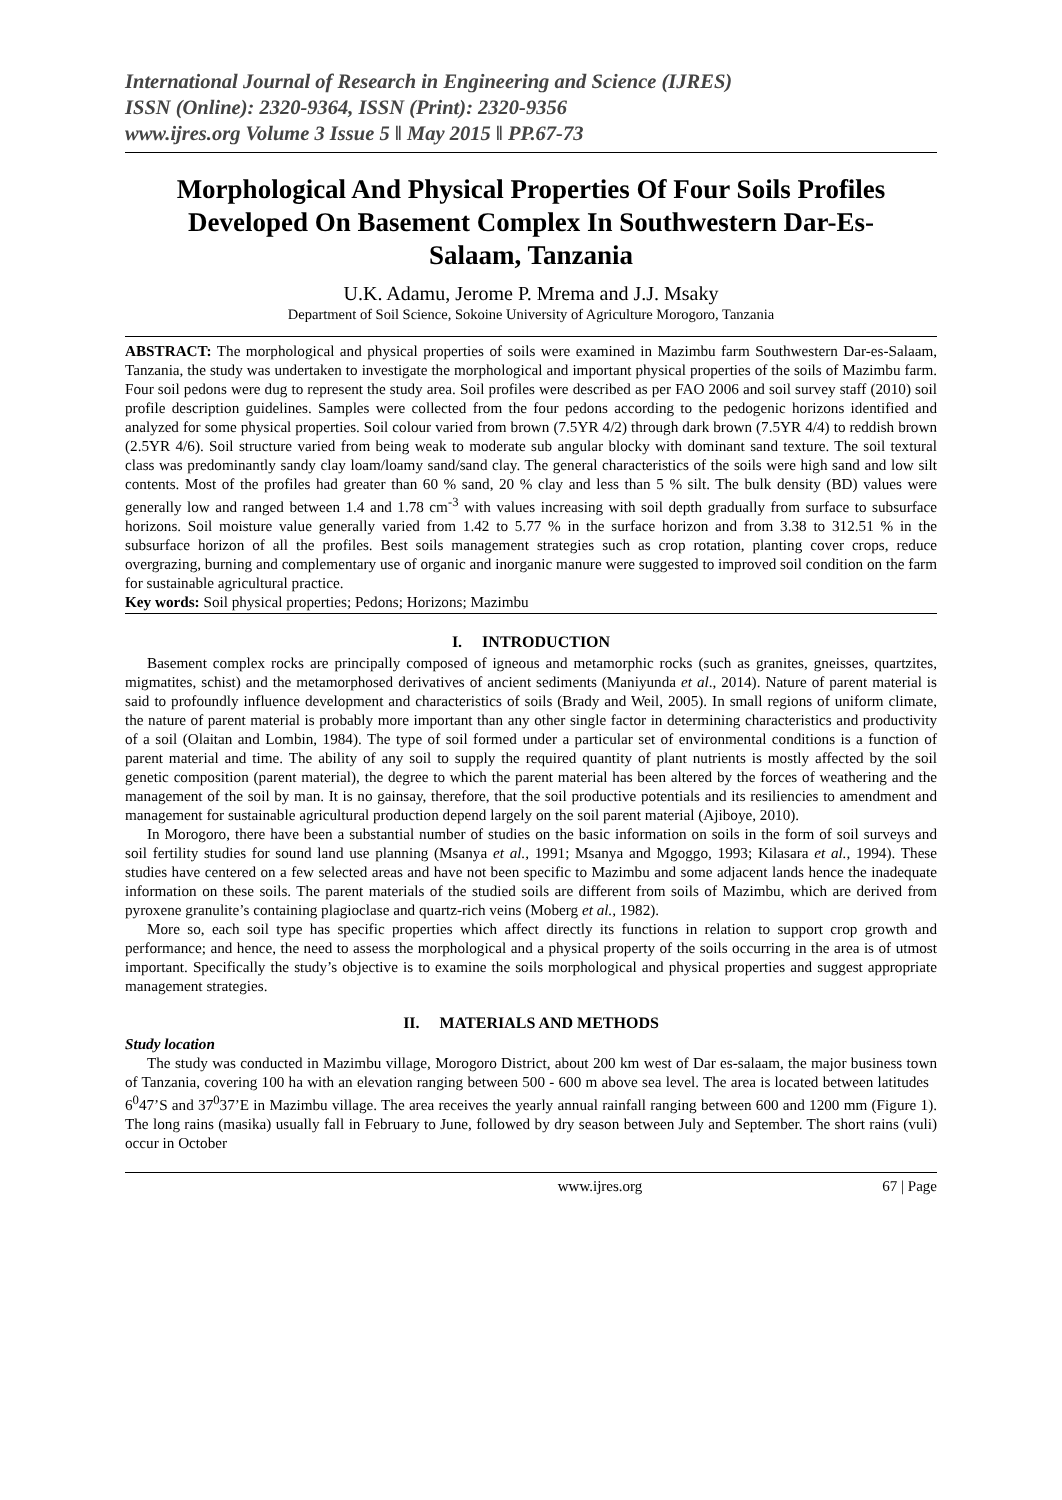International Journal of Research in Engineering and Science (IJRES)
ISSN (Online): 2320-9364, ISSN (Print): 2320-9356
www.ijres.org Volume 3 Issue 5 ǁ May 2015 ǁ PP.67-73
Morphological And Physical Properties Of Four Soils Profiles Developed On Basement Complex In Southwestern Dar-Es-Salaam, Tanzania
U.K. Adamu, Jerome P. Mrema and J.J. Msaky
Department of Soil Science, Sokoine University of Agriculture Morogoro, Tanzania
ABSTRACT: The morphological and physical properties of soils were examined in Mazimbu farm Southwestern Dar-es-Salaam, Tanzania, the study was undertaken to investigate the morphological and important physical properties of the soils of Mazimbu farm. Four soil pedons were dug to represent the study area. Soil profiles were described as per FAO 2006 and soil survey staff (2010) soil profile description guidelines. Samples were collected from the four pedons according to the pedogenic horizons identified and analyzed for some physical properties. Soil colour varied from brown (7.5YR 4/2) through dark brown (7.5YR 4/4) to reddish brown (2.5YR 4/6). Soil structure varied from being weak to moderate sub angular blocky with dominant sand texture. The soil textural class was predominantly sandy clay loam/loamy sand/sand clay. The general characteristics of the soils were high sand and low silt contents. Most of the profiles had greater than 60 % sand, 20 % clay and less than 5 % silt. The bulk density (BD) values were generally low and ranged between 1.4 and 1.78 cm<sup>-3</sup> with values increasing with soil depth gradually from surface to subsurface horizons. Soil moisture value generally varied from 1.42 to 5.77 % in the surface horizon and from 3.38 to 312.51 % in the subsurface horizon of all the profiles. Best soils management strategies such as crop rotation, planting cover crops, reduce overgrazing, burning and complementary use of organic and inorganic manure were suggested to improved soil condition on the farm for sustainable agricultural practice.
Key words: Soil physical properties; Pedons; Horizons; Mazimbu
I. INTRODUCTION
Basement complex rocks are principally composed of igneous and metamorphic rocks (such as granites, gneisses, quartzites, migmatites, schist) and the metamorphosed derivatives of ancient sediments (Maniyunda et al., 2014). Nature of parent material is said to profoundly influence development and characteristics of soils (Brady and Weil, 2005). In small regions of uniform climate, the nature of parent material is probably more important than any other single factor in determining characteristics and productivity of a soil (Olaitan and Lombin, 1984). The type of soil formed under a particular set of environmental conditions is a function of parent material and time. The ability of any soil to supply the required quantity of plant nutrients is mostly affected by the soil genetic composition (parent material), the degree to which the parent material has been altered by the forces of weathering and the management of the soil by man. It is no gainsay, therefore, that the soil productive potentials and its resiliencies to amendment and management for sustainable agricultural production depend largely on the soil parent material (Ajiboye, 2010).
In Morogoro, there have been a substantial number of studies on the basic information on soils in the form of soil surveys and soil fertility studies for sound land use planning (Msanya et al., 1991; Msanya and Mgoggo, 1993; Kilasara et al., 1994). These studies have centered on a few selected areas and have not been specific to Mazimbu and some adjacent lands hence the inadequate information on these soils. The parent materials of the studied soils are different from soils of Mazimbu, which are derived from pyroxene granulite’s containing plagioclase and quartz-rich veins (Moberg et al., 1982).
More so, each soil type has specific properties which affect directly its functions in relation to support crop growth and performance; and hence, the need to assess the morphological and a physical property of the soils occurring in the area is of utmost important. Specifically the study’s objective is to examine the soils morphological and physical properties and suggest appropriate management strategies.
II. MATERIALS AND METHODS
Study location
The study was conducted in Mazimbu village, Morogoro District, about 200 km west of Dar es-salaam, the major business town of Tanzania, covering 100 ha with an elevation ranging between 500 - 600 m above sea level. The area is located between latitudes 6<sup>0</sup>47’S and 37<sup>0</sup>37’E in Mazimbu village. The area receives the yearly annual rainfall ranging between 600 and 1200 mm (Figure 1). The long rains (masika) usually fall in February to June, followed by dry season between July and September. The short rains (vuli) occur in October
www.ijres.org 67 | Page